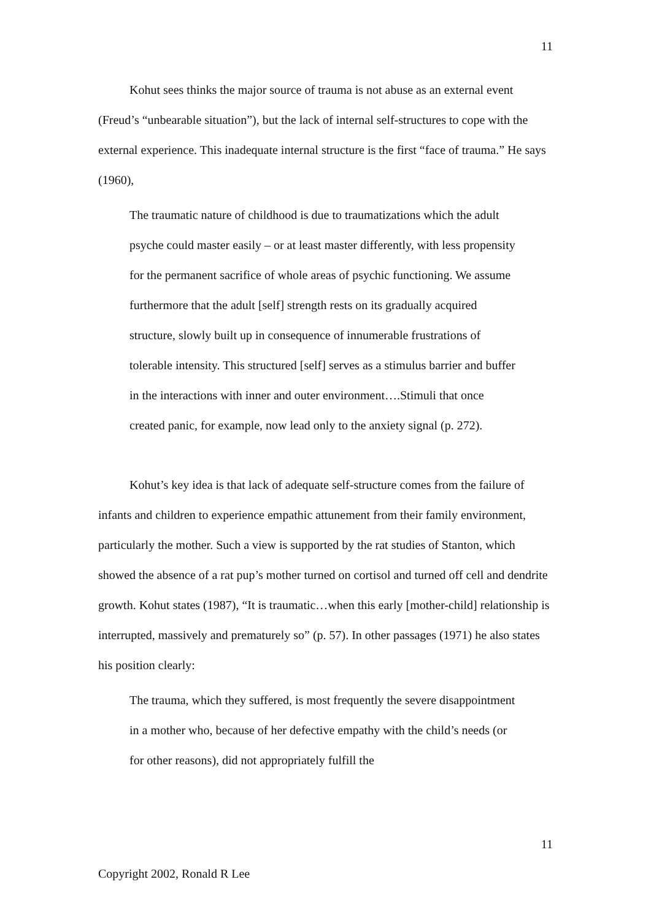11
Kohut sees thinks the major source of trauma is not abuse as an external event (Freud’s “unbearable situation”), but the lack of internal self-structures to cope with the external experience. This inadequate internal structure is the first “face of trauma.” He says (1960),
The traumatic nature of childhood is due to traumatizations which the adult psyche could master easily – or at least master differently, with less propensity for the permanent sacrifice of whole areas of psychic functioning. We assume furthermore that the adult [self] strength rests on its gradually acquired structure, slowly built up in consequence of innumerable frustrations of tolerable intensity. This structured [self] serves as a stimulus barrier and buffer in the interactions with inner and outer environment….Stimuli that once created panic, for example, now lead only to the anxiety signal (p. 272).
Kohut’s key idea is that lack of adequate self-structure comes from the failure of infants and children to experience empathic attunement from their family environment, particularly the mother. Such a view is supported by the rat studies of Stanton, which showed the absence of a rat pup’s mother turned on cortisol and turned off cell and dendrite growth. Kohut states (1987), “It is traumatic…when this early [mother-child] relationship is interrupted, massively and prematurely so” (p. 57). In other passages (1971) he also states his position clearly:
The trauma, which they suffered, is most frequently the severe disappointment in a mother who, because of her defective empathy with the child’s needs (or for other reasons), did not appropriately fulfill the
11
Copyright 2002, Ronald R Lee